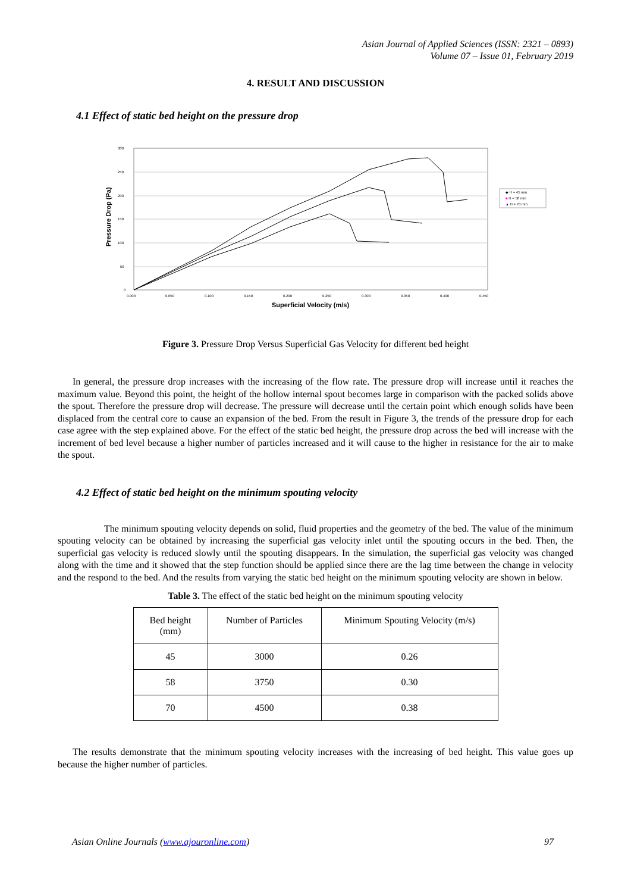Asian Journal of Applied Sciences (ISSN: 2321 – 0893)
Volume 07 – Issue 01, February 2019
4. RESULT AND DISCUSSION
4.1 Effect of static bed height on the pressure drop
300
250
200
150
100
50
0
0.000
0.050
0.100
0.150
0.200
0.250
0.300
0.350
0.400
0.450
Superficial Velocity (m/s)
Pressure Drop (Pa)
◆ H = 45 mm
■ H = 58 mm
▲ H = 70 mm
Figure 3. Pressure Drop Versus Superficial Gas Velocity for different bed height
In general, the pressure drop increases with the increasing of the flow rate. The pressure drop will increase until it reaches the maximum value. Beyond this point, the height of the hollow internal spout becomes large in comparison with the packed solids above the spout. Therefore the pressure drop will decrease. The pressure will decrease until the certain point which enough solids have been displaced from the central core to cause an expansion of the bed. From the result in Figure 3, the trends of the pressure drop for each case agree with the step explained above. For the effect of the static bed height, the pressure drop across the bed will increase with the increment of bed level because a higher number of particles increased and it will cause to the higher in resistance for the air to make the spout.
4.2 Effect of static bed height on the minimum spouting velocity
The minimum spouting velocity depends on solid, fluid properties and the geometry of the bed. The value of the minimum spouting velocity can be obtained by increasing the superficial gas velocity inlet until the spouting occurs in the bed. Then, the superficial gas velocity is reduced slowly until the spouting disappears. In the simulation, the superficial gas velocity was changed along with the time and it showed that the step function should be applied since there are the lag time between the change in velocity and the respond to the bed. And the results from varying the static bed height on the minimum spouting velocity are shown in below.
Table 3. The effect of the static bed height on the minimum spouting velocity
| Bed height (mm) | Number of Particles | Minimum Spouting Velocity (m/s) |
| 45 | 3000 | 0.26 |
| 58 | 3750 | 0.30 |
| 70 | 4500 | 0.38 |
The results demonstrate that the minimum spouting velocity increases with the increasing of bed height. This value goes up because the higher number of particles.
Asian Online Journals (www.ajouronline.com) 97